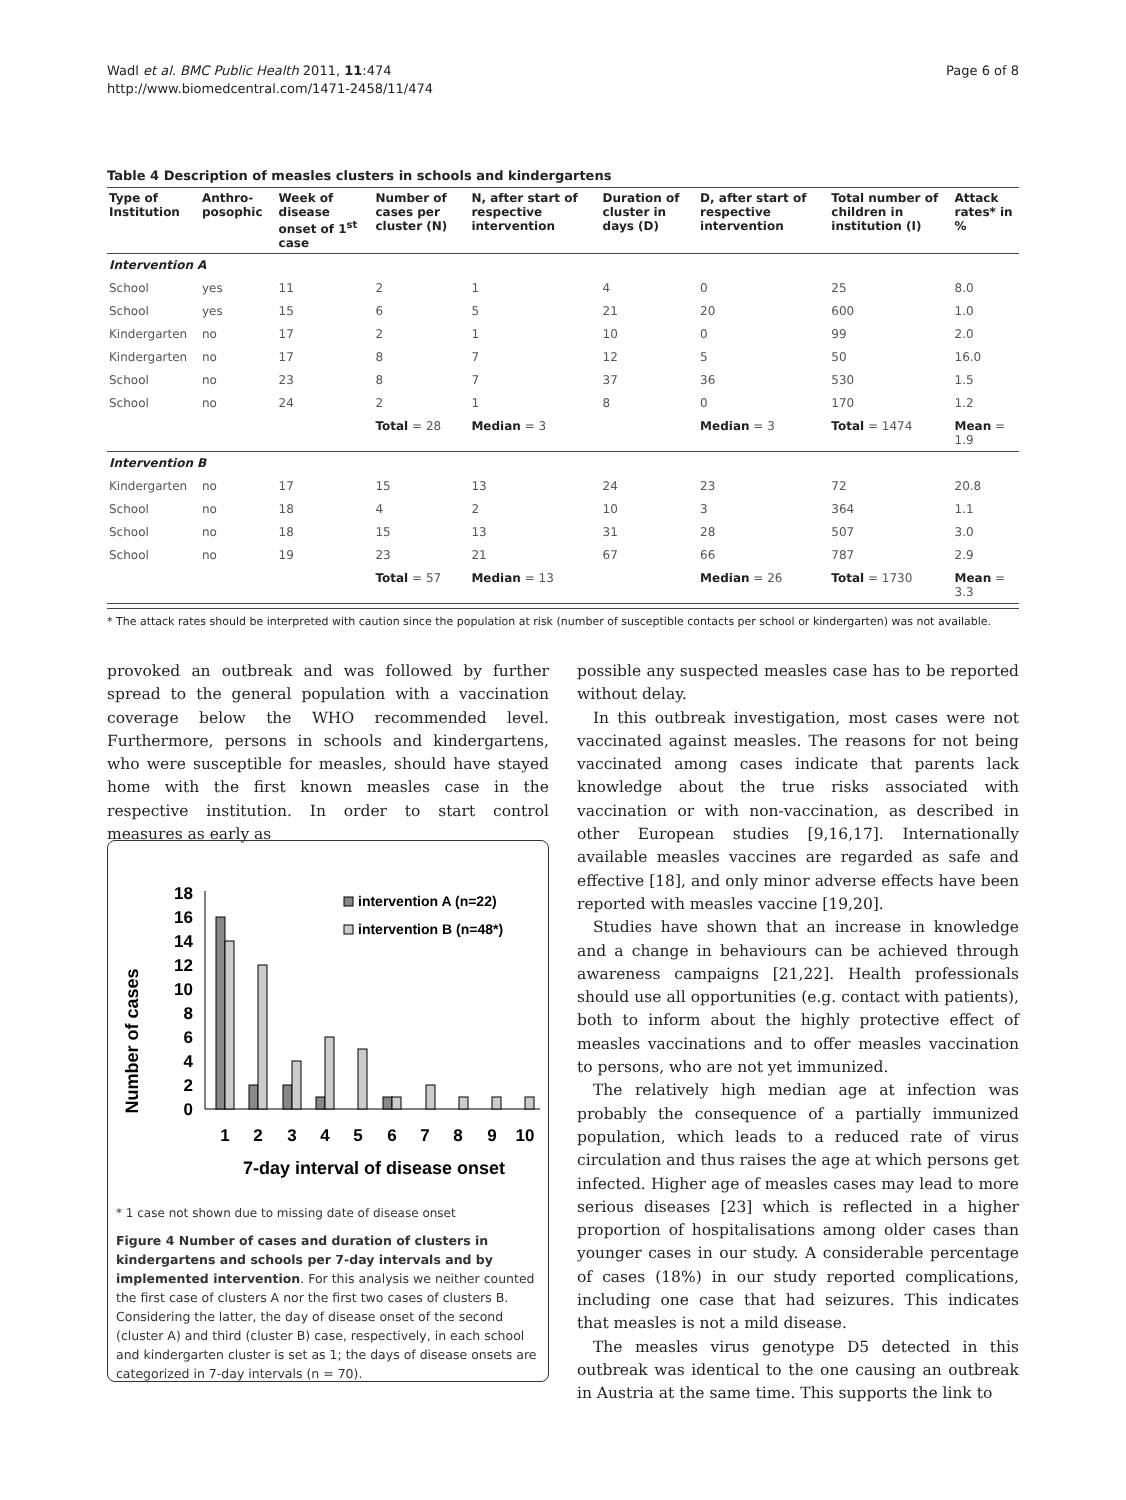Wadl et al. BMC Public Health 2011, 11:474
http://www.biomedcentral.com/1471-2458/11/474
Page 6 of 8
Table 4 Description of measles clusters in schools and kindergartens
| Type of Institution | Anthro-posophic | Week of disease onset of 1<sup>st</sup> case | Number of cases per cluster (N) | N, after start of respective intervention | Duration of cluster in days (D) | D, after start of respective intervention | Total number of children in institution (I) | Attack rates* in % |
| --- | --- | --- | --- | --- | --- | --- | --- | --- |
| Intervention A | | | | | | | | |
| School | yes | 11 | 2 | 1 | 4 | 0 | 25 | 8.0 |
| School | yes | 15 | 6 | 5 | 21 | 20 | 600 | 1.0 |
| Kindergarten | no | 17 | 2 | 1 | 10 | 0 | 99 | 2.0 |
| Kindergarten | no | 17 | 8 | 7 | 12 | 5 | 50 | 16.0 |
| School | no | 23 | 8 | 7 | 37 | 36 | 530 | 1.5 |
| School | no | 24 | 2 | 1 | 8 | 0 | 170 | 1.2 |
| | | | Total = 28 | Median = 3 | | Median = 3 | Total = 1474 | Mean = 1.9 |
| Intervention B | | | | | | | | |
| Kindergarten | no | 17 | 15 | 13 | 24 | 23 | 72 | 20.8 |
| School | no | 18 | 4 | 2 | 10 | 3 | 364 | 1.1 |
| School | no | 18 | 15 | 13 | 31 | 28 | 507 | 3.0 |
| School | no | 19 | 23 | 21 | 67 | 66 | 787 | 2.9 |
| | | | Total = 57 | Median = 13 | | Median = 26 | Total = 1730 | Mean = 3.3 |
* The attack rates should be interpreted with caution since the population at risk (number of susceptible contacts per school or kindergarten) was not available.
provoked an outbreak and was followed by further spread to the general population with a vaccination coverage below the WHO recommended level. Furthermore, persons in schools and kindergartens, who were susceptible for measles, should have stayed home with the first known measles case in the respective institution. In order to start control measures as early as
Number of cases
18
16
14
12
10
8
6
4
2
0
1
2
3
4
5
6
7
8
9
10
7-day interval of disease onset
intervention A (n=22)
intervention B (n=48*)
* 1 case not shown due to missing date of disease onset
Figure 4 Number of cases and duration of clusters in kindergartens and schools per 7-day intervals and by implemented intervention. For this analysis we neither counted the first case of clusters A nor the first two cases of clusters B. Considering the latter, the day of disease onset of the second (cluster A) and third (cluster B) case, respectively, in each school and kindergarten cluster is set as 1; the days of disease onsets are categorized in 7-day intervals (n = 70).
possible any suspected measles case has to be reported without delay.
In this outbreak investigation, most cases were not vaccinated against measles. The reasons for not being vaccinated among cases indicate that parents lack knowledge about the true risks associated with vaccination or with non-vaccination, as described in other European studies [9,16,17]. Internationally available measles vaccines are regarded as safe and effective [18], and only minor adverse effects have been reported with measles vaccine [19,20].
Studies have shown that an increase in knowledge and a change in behaviours can be achieved through awareness campaigns [21,22]. Health professionals should use all opportunities (e.g. contact with patients), both to inform about the highly protective effect of measles vaccinations and to offer measles vaccination to persons, who are not yet immunized.
The relatively high median age at infection was probably the consequence of a partially immunized population, which leads to a reduced rate of virus circulation and thus raises the age at which persons get infected. Higher age of measles cases may lead to more serious diseases [23] which is reflected in a higher proportion of hospitalisations among older cases than younger cases in our study. A considerable percentage of cases (18%) in our study reported complications, including one case that had seizures. This indicates that measles is not a mild disease.
The measles virus genotype D5 detected in this outbreak was identical to the one causing an outbreak in Austria at the same time. This supports the link to